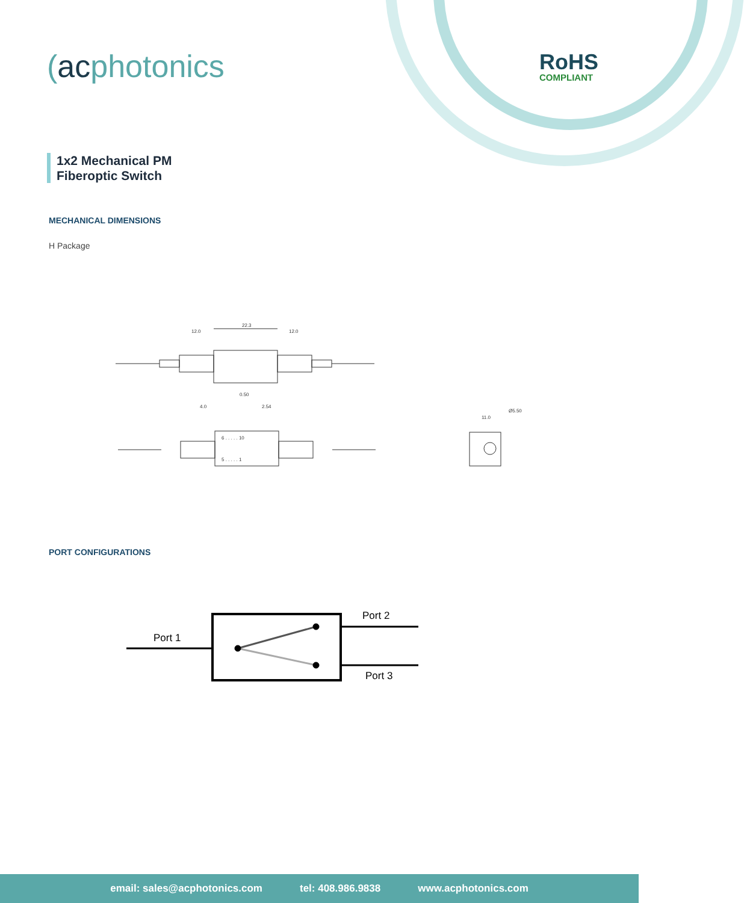(acphotonics RoHS
COMPLIANT
1x2 Mechanical PM
Fiberoptic Switch
MECHANICAL DIMENSIONS
H Package
22.3
12.0
12.0
4.0
0.50
2.54
6 . . . . . 10
5 . . . . . 1
11.0
Ø5.50
PORT CONFIGURATIONS
Port 1
Port 2
Port 3
email: sales@acphotonics.com tel: 408.986.9838 www.acphotonics.com